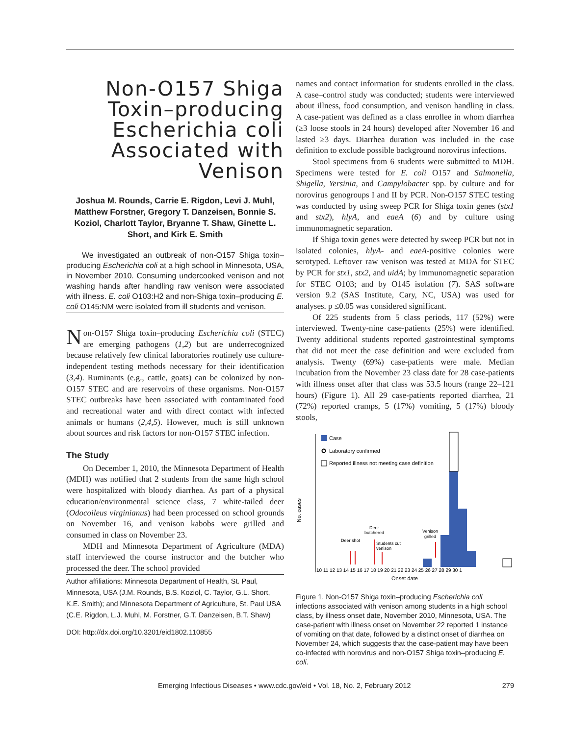Non-O157 Shiga Toxin–producing Escherichia coli Associated with Venison
Joshua M. Rounds, Carrie E. Rigdon, Levi J. Muhl, Matthew Forstner, Gregory T. Danzeisen, Bonnie S. Koziol, Charlott Taylor, Bryanne T. Shaw, Ginette L. Short, and Kirk E. Smith
We investigated an outbreak of non-O157 Shiga toxin–producing Escherichia coli at a high school in Minnesota, USA, in November 2010. Consuming undercooked venison and not washing hands after handling raw venison were associated with illness. E. coli O103:H2 and non-Shiga toxin–producing E. coli O145:NM were isolated from ill students and venison.
Non-O157 Shiga toxin–producing Escherichia coli (STEC) are emerging pathogens (1,2) but are underrecognized because relatively few clinical laboratories routinely use culture-independent testing methods necessary for their identification (3,4). Ruminants (e.g., cattle, goats) can be colonized by non-O157 STEC and are reservoirs of these organisms. Non-O157 STEC outbreaks have been associated with contaminated food and recreational water and with direct contact with infected animals or humans (2,4,5). However, much is still unknown about sources and risk factors for non-O157 STEC infection.
The Study
On December 1, 2010, the Minnesota Department of Health (MDH) was notified that 2 students from the same high school were hospitalized with bloody diarrhea. As part of a physical education/environmental science class, 7 white-tailed deer (Odocoileus virginianus) had been processed on school grounds on November 16, and venison kabobs were grilled and consumed in class on November 23.
MDH and Minnesota Department of Agriculture (MDA) staff interviewed the course instructor and the butcher who processed the deer. The school provided
Author affiliations: Minnesota Department of Health, St. Paul, Minnesota, USA (J.M. Rounds, B.S. Koziol, C. Taylor, G.L. Short, K.E. Smith); and Minnesota Department of Agriculture, St. Paul USA (C.E. Rigdon, L.J. Muhl, M. Forstner, G.T. Danzeisen, B.T. Shaw)
DOI: http://dx.doi.org/10.3201/eid1802.110855
names and contact information for students enrolled in the class. A case–control study was conducted; students were interviewed about illness, food consumption, and venison handling in class. A case-patient was defined as a class enrollee in whom diarrhea (≥3 loose stools in 24 hours) developed after November 16 and lasted ≥3 days. Diarrhea duration was included in the case definition to exclude possible background norovirus infections.
Stool specimens from 6 students were submitted to MDH. Specimens were tested for E. coli O157 and Salmonella, Shigella, Yersinia, and Campylobacter spp. by culture and for norovirus genogroups I and II by PCR. Non-O157 STEC testing was conducted by using sweep PCR for Shiga toxin genes (stx1 and stx2), hlyA, and eaeA (6) and by culture using immunomagnetic separation.
If Shiga toxin genes were detected by sweep PCR but not in isolated colonies, hlyA- and eaeA-positive colonies were serotyped. Leftover raw venison was tested at MDA for STEC by PCR for stx1, stx2, and uidA; by immunomagnetic separation for STEC O103; and by O145 isolation (7). SAS software version 9.2 (SAS Institute, Cary, NC, USA) was used for analyses. p ≤0.05 was considered significant.
Of 225 students from 5 class periods, 117 (52%) were interviewed. Twenty-nine case-patients (25%) were identified. Twenty additional students reported gastrointestinal symptoms that did not meet the case definition and were excluded from analysis. Twenty (69%) case-patients were male. Median incubation from the November 23 class date for 28 case-patients with illness onset after that class was 53.5 hours (range 22–121 hours) (Figure 1). All 29 case-patients reported diarrhea, 21 (72%) reported cramps, 5 (17%) vomiting, 5 (17%) bloody stools,
No. cases
Case
Laboratory confirmed
Reported illness not meeting case definition
10 11 12 13 14 15 16 17 18 19 20 21 22 23 24 25 26 27 28 29 30 1
Onset date
Deer shot
Deer
butchered
Students cut
venison
Venison
grilled
Figure 1. Non-O157 Shiga toxin–producing Escherichia coli infections associated with venison among students in a high school class, by illness onset date, November 2010, Minnesota, USA. The case-patient with illness onset on November 22 reported 1 instance of vomiting on that date, followed by a distinct onset of diarrhea on November 24, which suggests that the case-patient may have been co-infected with norovirus and non-O157 Shiga toxin–producing E. coli.
Emerging Infectious Diseases • www.cdc.gov/eid • Vol. 18, No. 2, February 2012 279